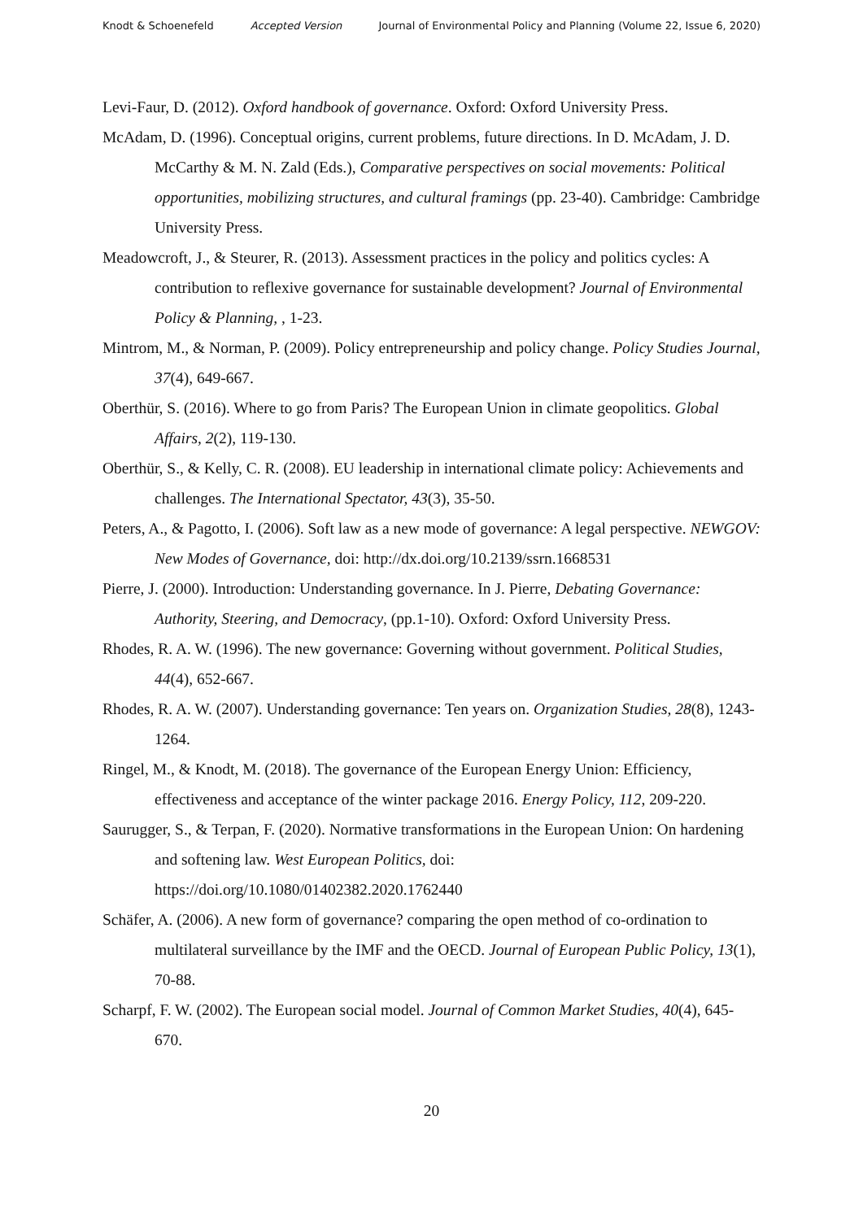Knodt & Schoenefeld Accepted Version Journal of Environmental Policy and Planning (Volume 22, Issue 6, 2020)
Levi-Faur, D. (2012). Oxford handbook of governance. Oxford: Oxford University Press.
McAdam, D. (1996). Conceptual origins, current problems, future directions. In D. McAdam, J. D. McCarthy & M. N. Zald (Eds.), Comparative perspectives on social movements: Political opportunities, mobilizing structures, and cultural framings (pp. 23-40). Cambridge: Cambridge University Press.
Meadowcroft, J., & Steurer, R. (2013). Assessment practices in the policy and politics cycles: A contribution to reflexive governance for sustainable development? Journal of Environmental Policy & Planning, , 1-23.
Mintrom, M., & Norman, P. (2009). Policy entrepreneurship and policy change. Policy Studies Journal, 37(4), 649-667.
Oberthür, S. (2016). Where to go from Paris? The European Union in climate geopolitics. Global Affairs, 2(2), 119-130.
Oberthür, S., & Kelly, C. R. (2008). EU leadership in international climate policy: Achievements and challenges. The International Spectator, 43(3), 35-50.
Peters, A., & Pagotto, I. (2006). Soft law as a new mode of governance: A legal perspective. NEWGOV: New Modes of Governance, doi: http://dx.doi.org/10.2139/ssrn.1668531
Pierre, J. (2000). Introduction: Understanding governance. In J. Pierre, Debating Governance: Authority, Steering, and Democracy, (pp.1-10). Oxford: Oxford University Press.
Rhodes, R. A. W. (1996). The new governance: Governing without government. Political Studies, 44(4), 652-667.
Rhodes, R. A. W. (2007). Understanding governance: Ten years on. Organization Studies, 28(8), 1243-1264.
Ringel, M., & Knodt, M. (2018). The governance of the European Energy Union: Efficiency, effectiveness and acceptance of the winter package 2016. Energy Policy, 112, 209-220.
Saurugger, S., & Terpan, F. (2020). Normative transformations in the European Union: On hardening and softening law. West European Politics, doi: https://doi.org/10.1080/01402382.2020.1762440
Schäfer, A. (2006). A new form of governance? comparing the open method of co-ordination to multilateral surveillance by the IMF and the OECD. Journal of European Public Policy, 13(1), 70-88.
Scharpf, F. W. (2002). The European social model. Journal of Common Market Studies, 40(4), 645-670.
20